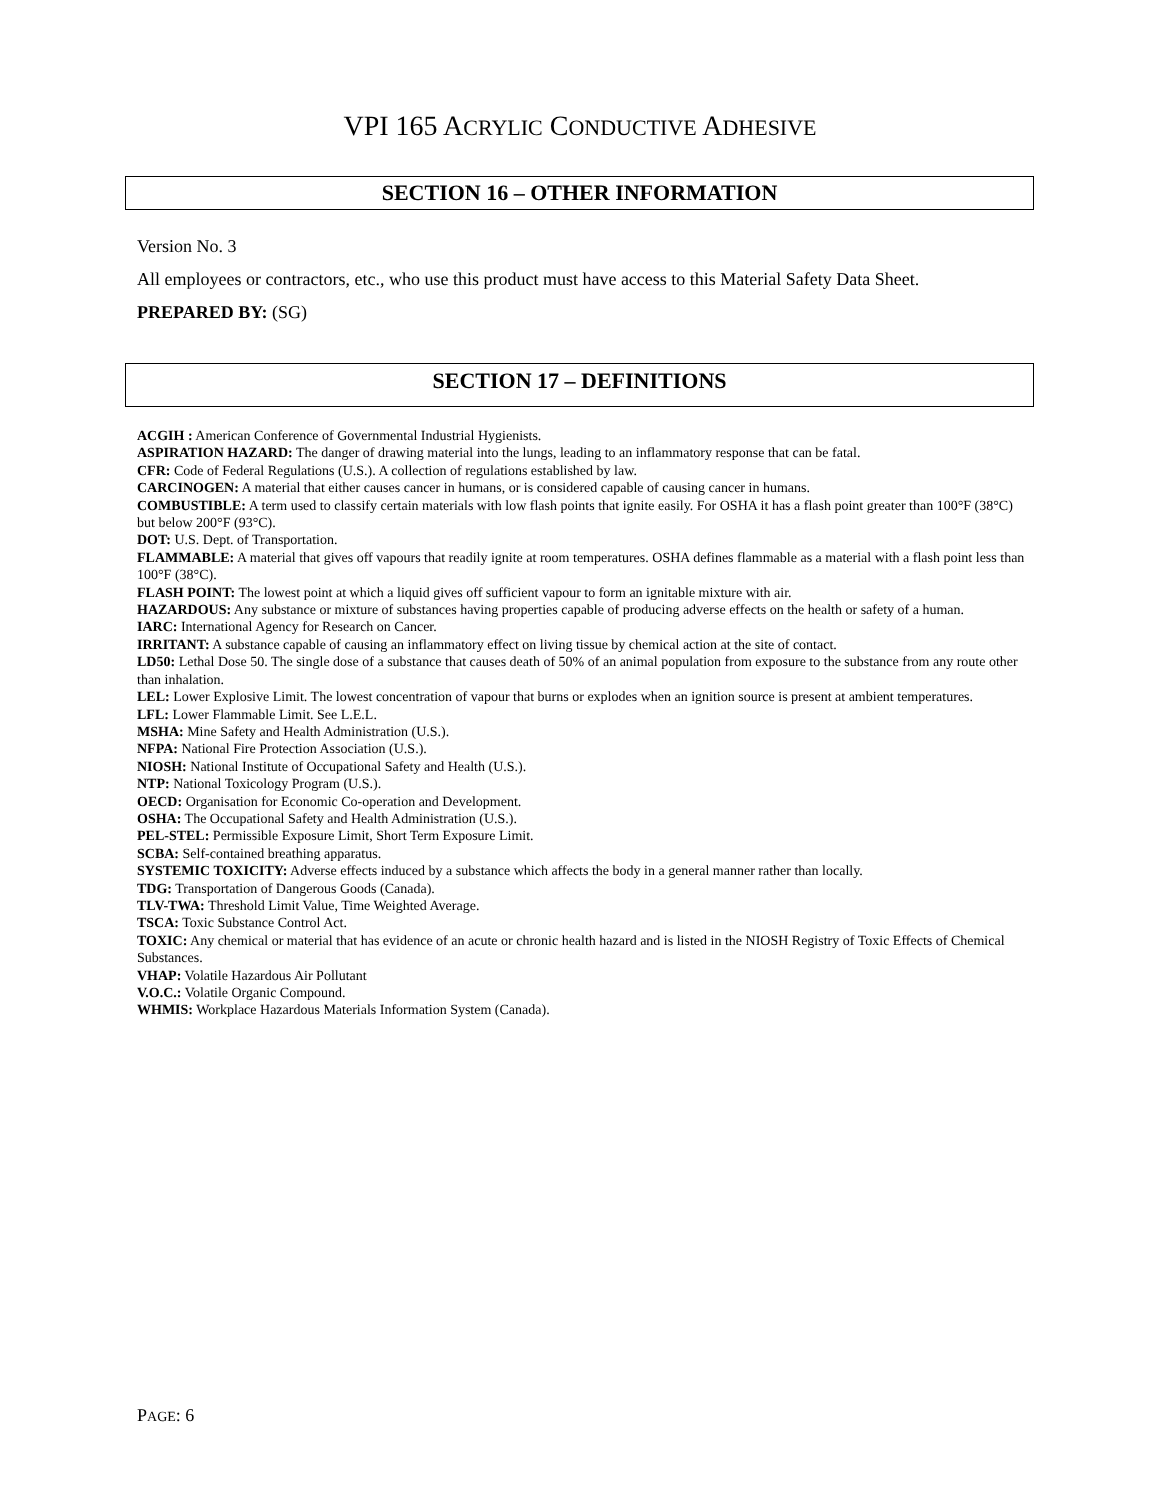VPI 165 ACRYLIC CONDUCTIVE ADHESIVE
SECTION 16 – OTHER INFORMATION
Version No. 3
All employees or contractors, etc., who use this product must have access to this Material Safety Data Sheet.
PREPARED BY: (SG)
SECTION 17 – DEFINITIONS
ACGIH : American Conference of Governmental Industrial Hygienists.
ASPIRATION HAZARD: The danger of drawing material into the lungs, leading to an inflammatory response that can be fatal.
CFR: Code of Federal Regulations (U.S.). A collection of regulations established by law.
CARCINOGEN: A material that either causes cancer in humans, or is considered capable of causing cancer in humans.
COMBUSTIBLE: A term used to classify certain materials with low flash points that ignite easily. For OSHA it has a flash point greater than 100°F (38°C) but below 200°F (93°C).
DOT: U.S. Dept. of Transportation.
FLAMMABLE: A material that gives off vapours that readily ignite at room temperatures. OSHA defines flammable as a material with a flash point less than 100°F (38°C).
FLASH POINT: The lowest point at which a liquid gives off sufficient vapour to form an ignitable mixture with air.
HAZARDOUS: Any substance or mixture of substances having properties capable of producing adverse effects on the health or safety of a human.
IARC: International Agency for Research on Cancer.
IRRITANT: A substance capable of causing an inflammatory effect on living tissue by chemical action at the site of contact.
LD50: Lethal Dose 50. The single dose of a substance that causes death of 50% of an animal population from exposure to the substance from any route other than inhalation.
LEL: Lower Explosive Limit. The lowest concentration of vapour that burns or explodes when an ignition source is present at ambient temperatures.
LFL: Lower Flammable Limit. See L.E.L.
MSHA: Mine Safety and Health Administration (U.S.).
NFPA: National Fire Protection Association (U.S.).
NIOSH: National Institute of Occupational Safety and Health (U.S.).
NTP: National Toxicology Program (U.S.).
OECD: Organisation for Economic Co-operation and Development.
OSHA: The Occupational Safety and Health Administration (U.S.).
PEL-STEL: Permissible Exposure Limit, Short Term Exposure Limit.
SCBA: Self-contained breathing apparatus.
SYSTEMIC TOXICITY: Adverse effects induced by a substance which affects the body in a general manner rather than locally.
TDG: Transportation of Dangerous Goods (Canada).
TLV-TWA: Threshold Limit Value, Time Weighted Average.
TSCA: Toxic Substance Control Act.
TOXIC: Any chemical or material that has evidence of an acute or chronic health hazard and is listed in the NIOSH Registry of Toxic Effects of Chemical Substances.
VHAP: Volatile Hazardous Air Pollutant
V.O.C.: Volatile Organic Compound.
WHMIS: Workplace Hazardous Materials Information System (Canada).
PAGE: 6